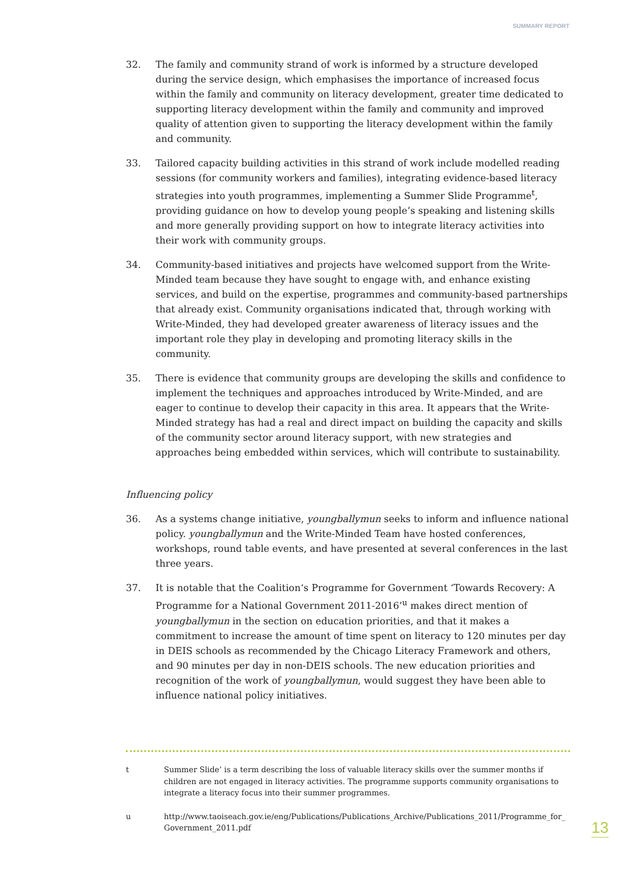SUMMARY REPORT
32. The family and community strand of work is informed by a structure developed during the service design, which emphasises the importance of increased focus within the family and community on literacy development, greater time dedicated to supporting literacy development within the family and community and improved quality of attention given to supporting the literacy development within the family and community.
33. Tailored capacity building activities in this strand of work include modelled reading sessions (for community workers and families), integrating evidence-based literacy strategies into youth programmes, implementing a Summer Slide Programme<sup>t</sup>, providing guidance on how to develop young people’s speaking and listening skills and more generally providing support on how to integrate literacy activities into their work with community groups.
34. Community-based initiatives and projects have welcomed support from the Write-Minded team because they have sought to engage with, and enhance existing services, and build on the expertise, programmes and community-based partnerships that already exist. Community organisations indicated that, through working with Write-Minded, they had developed greater awareness of literacy issues and the important role they play in developing and promoting literacy skills in the community.
35. There is evidence that community groups are developing the skills and confidence to implement the techniques and approaches introduced by Write-Minded, and are eager to continue to develop their capacity in this area. It appears that the Write-Minded strategy has had a real and direct impact on building the capacity and skills of the community sector around literacy support, with new strategies and approaches being embedded within services, which will contribute to sustainability.
Influencing policy
36. As a systems change initiative, youngballymun seeks to inform and influence national policy. youngballymun and the Write-Minded Team have hosted conferences, workshops, round table events, and have presented at several conferences in the last three years.
37. It is notable that the Coalition‘s Programme for Government ‘Towards Recovery: A Programme for a National Government 2011-2016’<sup>u</sup> makes direct mention of youngballymun in the section on education priorities, and that it makes a commitment to increase the amount of time spent on literacy to 120 minutes per day in DEIS schools as recommended by the Chicago Literacy Framework and others, and 90 minutes per day in non-DEIS schools. The new education priorities and recognition of the work of youngballymun, would suggest they have been able to influence national policy initiatives.
t Summer Slide’ is a term describing the loss of valuable literacy skills over the summer months if children are not engaged in literacy activities. The programme supports community organisations to integrate a literacy focus into their summer programmes.
u http://www.taoiseach.gov.ie/eng/Publications/Publications_Archive/Publications_2011/Programme_for_ Government_2011.pdf
13